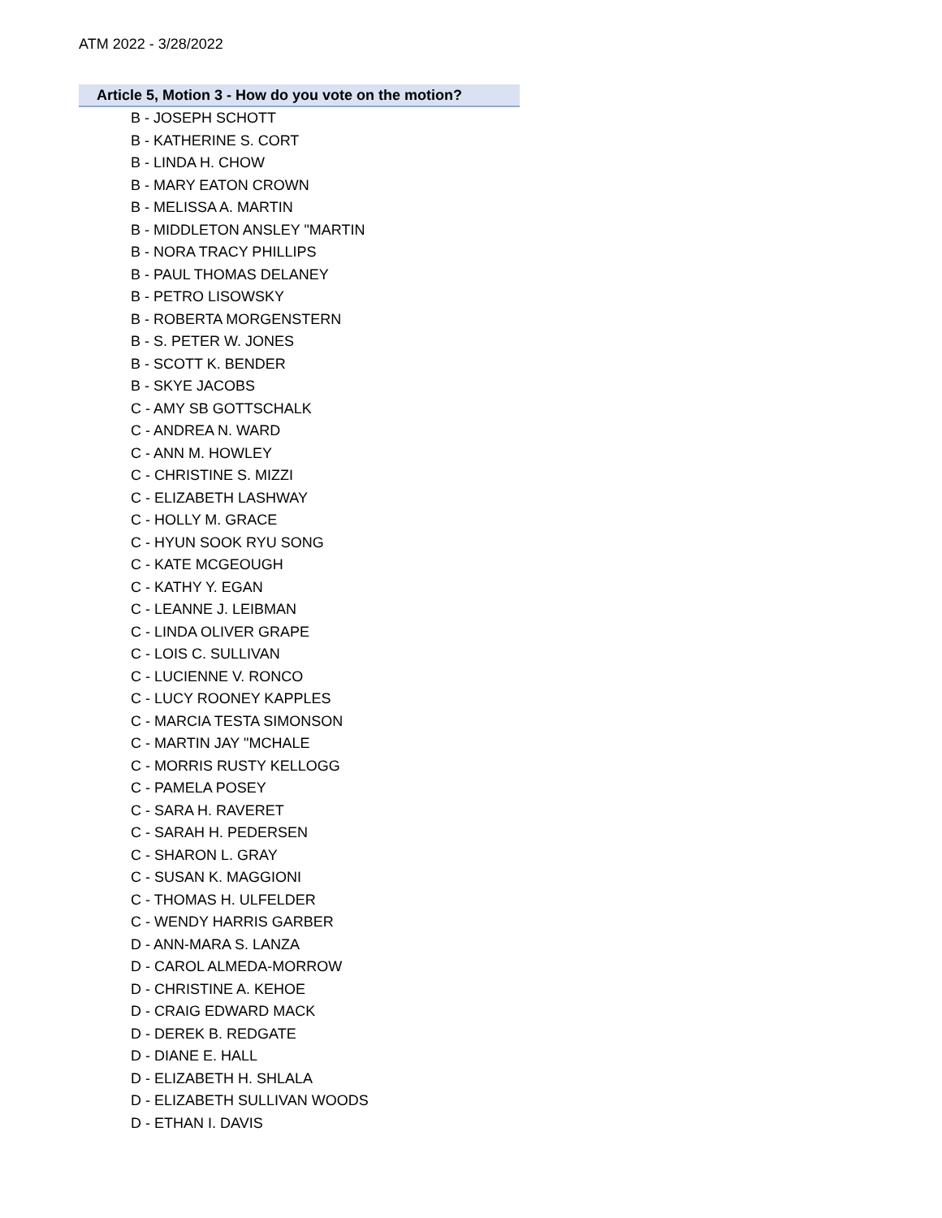ATM 2022 - 3/28/2022
| Article 5, Motion 3 - How do you vote on the motion? |
| --- |
| B - JOSEPH SCHOTT |
| B - KATHERINE S. CORT |
| B - LINDA H. CHOW |
| B - MARY EATON CROWN |
| B - MELISSA A. MARTIN |
| B - MIDDLETON ANSLEY "MARTIN |
| B - NORA TRACY PHILLIPS |
| B - PAUL THOMAS DELANEY |
| B - PETRO LISOWSKY |
| B - ROBERTA MORGENSTERN |
| B - S. PETER W. JONES |
| B - SCOTT K. BENDER |
| B - SKYE JACOBS |
| C - AMY SB GOTTSCHALK |
| C - ANDREA N. WARD |
| C - ANN M. HOWLEY |
| C - CHRISTINE S. MIZZI |
| C - ELIZABETH LASHWAY |
| C - HOLLY M. GRACE |
| C - HYUN SOOK RYU SONG |
| C - KATE MCGEOUGH |
| C - KATHY Y. EGAN |
| C - LEANNE J. LEIBMAN |
| C - LINDA OLIVER GRAPE |
| C - LOIS C. SULLIVAN |
| C - LUCIENNE V. RONCO |
| C - LUCY ROONEY KAPPLES |
| C - MARCIA TESTA SIMONSON |
| C - MARTIN JAY "MCHALE |
| C - MORRIS RUSTY KELLOGG |
| C - PAMELA POSEY |
| C - SARA H. RAVERET |
| C - SARAH H. PEDERSEN |
| C - SHARON L. GRAY |
| C - SUSAN K. MAGGIONI |
| C - THOMAS H. ULFELDER |
| C - WENDY HARRIS GARBER |
| D - ANN-MARA S. LANZA |
| D - CAROL ALMEDA-MORROW |
| D - CHRISTINE A. KEHOE |
| D - CRAIG EDWARD MACK |
| D - DEREK B. REDGATE |
| D - DIANE E. HALL |
| D - ELIZABETH H. SHLALA |
| D - ELIZABETH SULLIVAN WOODS |
| D - ETHAN I. DAVIS |